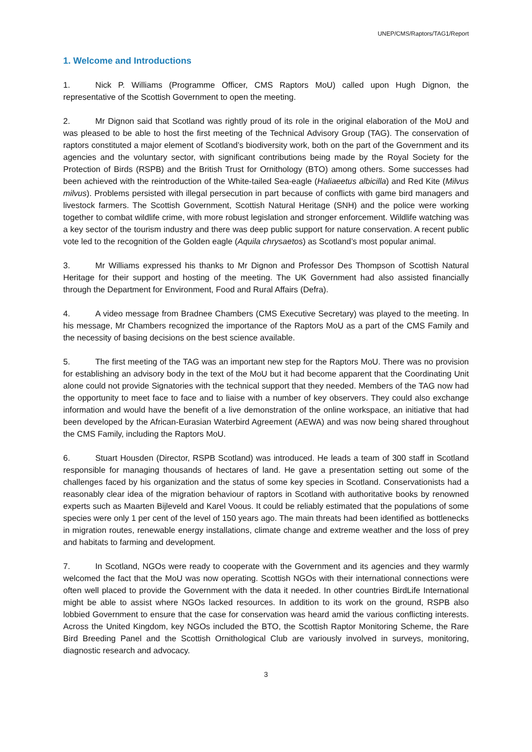UNEP/CMS/Raptors/TAG1/Report
1. Welcome and Introductions
1. Nick P. Williams (Programme Officer, CMS Raptors MoU) called upon Hugh Dignon, the representative of the Scottish Government to open the meeting.
2. Mr Dignon said that Scotland was rightly proud of its role in the original elaboration of the MoU and was pleased to be able to host the first meeting of the Technical Advisory Group (TAG). The conservation of raptors constituted a major element of Scotland’s biodiversity work, both on the part of the Government and its agencies and the voluntary sector, with significant contributions being made by the Royal Society for the Protection of Birds (RSPB) and the British Trust for Ornithology (BTO) among others. Some successes had been achieved with the reintroduction of the White-tailed Sea-eagle (Haliaeetus albicilla) and Red Kite (Milvus milvus). Problems persisted with illegal persecution in part because of conflicts with game bird managers and livestock farmers. The Scottish Government, Scottish Natural Heritage (SNH) and the police were working together to combat wildlife crime, with more robust legislation and stronger enforcement. Wildlife watching was a key sector of the tourism industry and there was deep public support for nature conservation. A recent public vote led to the recognition of the Golden eagle (Aquila chrysaetos) as Scotland’s most popular animal.
3. Mr Williams expressed his thanks to Mr Dignon and Professor Des Thompson of Scottish Natural Heritage for their support and hosting of the meeting. The UK Government had also assisted financially through the Department for Environment, Food and Rural Affairs (Defra).
4. A video message from Bradnee Chambers (CMS Executive Secretary) was played to the meeting. In his message, Mr Chambers recognized the importance of the Raptors MoU as a part of the CMS Family and the necessity of basing decisions on the best science available.
5. The first meeting of the TAG was an important new step for the Raptors MoU. There was no provision for establishing an advisory body in the text of the MoU but it had become apparent that the Coordinating Unit alone could not provide Signatories with the technical support that they needed. Members of the TAG now had the opportunity to meet face to face and to liaise with a number of key observers. They could also exchange information and would have the benefit of a live demonstration of the online workspace, an initiative that had been developed by the African-Eurasian Waterbird Agreement (AEWA) and was now being shared throughout the CMS Family, including the Raptors MoU.
6. Stuart Housden (Director, RSPB Scotland) was introduced. He leads a team of 300 staff in Scotland responsible for managing thousands of hectares of land. He gave a presentation setting out some of the challenges faced by his organization and the status of some key species in Scotland. Conservationists had a reasonably clear idea of the migration behaviour of raptors in Scotland with authoritative books by renowned experts such as Maarten Bijleveld and Karel Voous. It could be reliably estimated that the populations of some species were only 1 per cent of the level of 150 years ago. The main threats had been identified as bottlenecks in migration routes, renewable energy installations, climate change and extreme weather and the loss of prey and habitats to farming and development.
7. In Scotland, NGOs were ready to cooperate with the Government and its agencies and they warmly welcomed the fact that the MoU was now operating. Scottish NGOs with their international connections were often well placed to provide the Government with the data it needed. In other countries BirdLife International might be able to assist where NGOs lacked resources. In addition to its work on the ground, RSPB also lobbied Government to ensure that the case for conservation was heard amid the various conflicting interests. Across the United Kingdom, key NGOs included the BTO, the Scottish Raptor Monitoring Scheme, the Rare Bird Breeding Panel and the Scottish Ornithological Club are variously involved in surveys, monitoring, diagnostic research and advocacy.
3